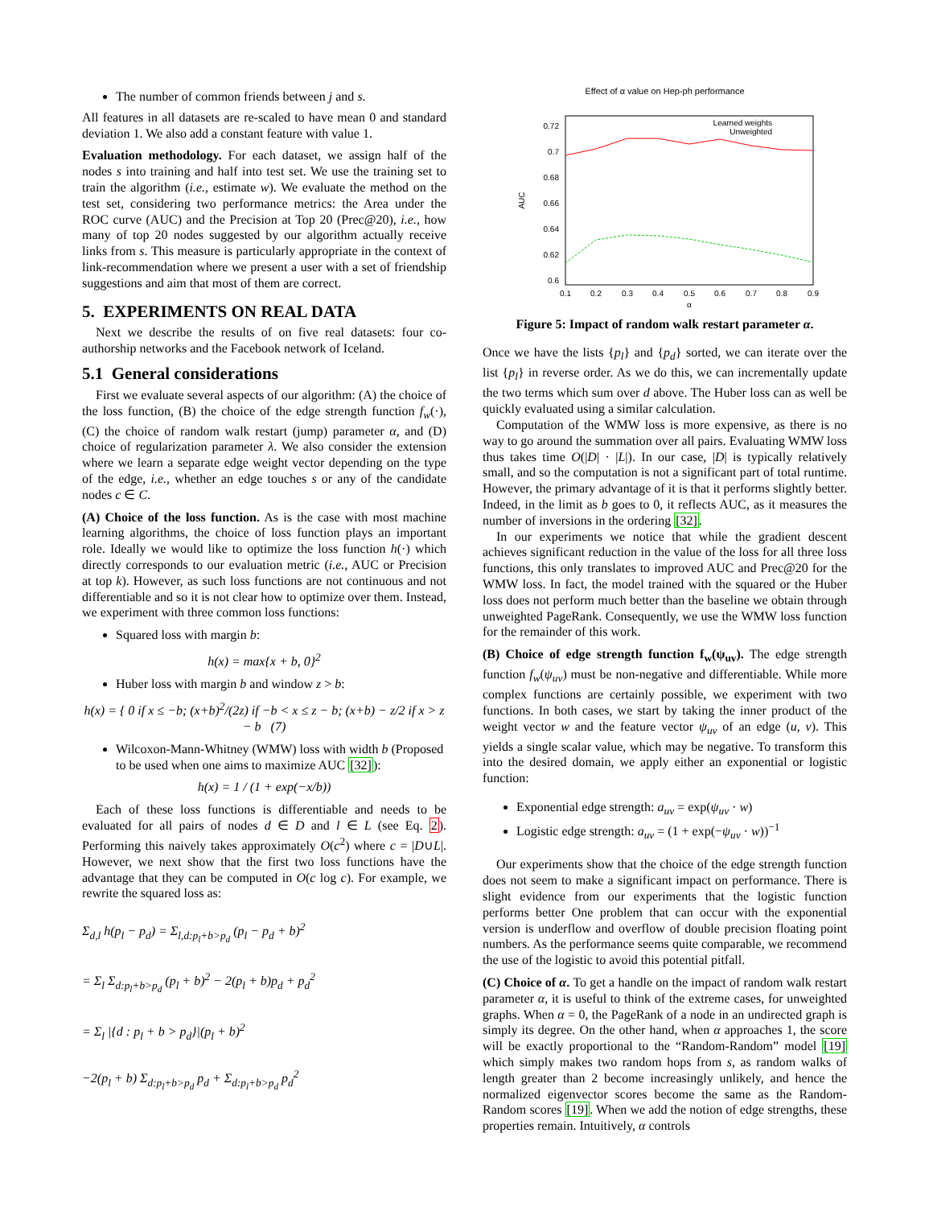The number of common friends between j and s.
All features in all datasets are re-scaled to have mean 0 and standard deviation 1. We also add a constant feature with value 1.
Evaluation methodology. For each dataset, we assign half of the nodes s into training and half into test set. We use the training set to train the algorithm (i.e., estimate w). We evaluate the method on the test set, considering two performance metrics: the Area under the ROC curve (AUC) and the Precision at Top 20 (Prec@20), i.e., how many of top 20 nodes suggested by our algorithm actually receive links from s. This measure is particularly appropriate in the context of link-recommendation where we present a user with a set of friendship suggestions and aim that most of them are correct.
5. EXPERIMENTS ON REAL DATA
Next we describe the results of on five real datasets: four co-authorship networks and the Facebook network of Iceland.
5.1 General considerations
First we evaluate several aspects of our algorithm: (A) the choice of the loss function, (B) the choice of the edge strength function f<sub>w</sub>(·), (C) the choice of random walk restart (jump) parameter α, and (D) choice of regularization parameter λ. We also consider the extension where we learn a separate edge weight vector depending on the type of the edge, i.e., whether an edge touches s or any of the candidate nodes c ∈ C.
(A) Choice of the loss function. As is the case with most machine learning algorithms, the choice of loss function plays an important role. Ideally we would like to optimize the loss function h(·) which directly corresponds to our evaluation metric (i.e., AUC or Precision at top k). However, as such loss functions are not continuous and not differentiable and so it is not clear how to optimize over them. Instead, we experiment with three common loss functions:
Squared loss with margin b:
h(x) = max{x + b, 0}<sup>2</sup>
Huber loss with margin b and window z > b:
h(x) = { 0 if x ≤ −b; (x+b)<sup>2</sup>/(2z) if −b < x ≤ z − b; (x+b) − z/2 if x > z − b (7)
Wilcoxon-Mann-Whitney (WMW) loss with width b (Proposed to be used when one aims to maximize AUC [32]):
h(x) = 1 / (1 + exp(−x/b))
Each of these loss functions is differentiable and needs to be evaluated for all pairs of nodes d ∈ D and l ∈ L (see Eq. 2). Performing this naively takes approximately O(c<sup>2</sup>) where c = |D∪L|. However, we next show that the first two loss functions have the advantage that they can be computed in O(c log c). For example, we rewrite the squared loss as:
Σ<sub>d,l</sub> h(p<sub>l</sub> − p<sub>d</sub>) = Σ<sub>l,d:p<sub>l</sub>+b>p<sub>d</sub></sub> (p<sub>l</sub> − p<sub>d</sub> + b)<sup>2</sup>
= Σ<sub>l</sub> Σ<sub>d:p<sub>l</sub>+b>p<sub>d</sub></sub> (p<sub>l</sub> + b)<sup>2</sup> − 2(p<sub>l</sub> + b)p<sub>d</sub> + p<sub>d</sub><sup>2</sup>
= Σ<sub>l</sub> |{d : p<sub>l</sub> + b > p<sub>d</sub>}|(p<sub>l</sub> + b)<sup>2</sup>
−2(p<sub>l</sub> + b) Σ<sub>d:p<sub>l</sub>+b>p<sub>d</sub></sub> p<sub>d</sub> + Σ<sub>d:p<sub>l</sub>+b>p<sub>d</sub></sub> p<sub>d</sub><sup>2</sup>
Effect of α value on Hep-ph performance
0.72
0.7
0.68
0.66
0.64
0.62
0.6
0.1
0.2
0.3
0.4
0.5
0.6
0.7
0.8
0.9
α
AUC
Learned weights
Unweighted
Figure 5: Impact of random walk restart parameter α.
Once we have the lists {p<sub>l</sub>} and {p<sub>d</sub>} sorted, we can iterate over the list {p<sub>l</sub>} in reverse order. As we do this, we can incrementally update the two terms which sum over d above. The Huber loss can as well be quickly evaluated using a similar calculation.
Computation of the WMW loss is more expensive, as there is no way to go around the summation over all pairs. Evaluating WMW loss thus takes time O(|D| · |L|). In our case, |D| is typically relatively small, and so the computation is not a significant part of total runtime. However, the primary advantage of it is that it performs slightly better. Indeed, in the limit as b goes to 0, it reflects AUC, as it measures the number of inversions in the ordering [32].
In our experiments we notice that while the gradient descent achieves significant reduction in the value of the loss for all three loss functions, this only translates to improved AUC and Prec@20 for the WMW loss. In fact, the model trained with the squared or the Huber loss does not perform much better than the baseline we obtain through unweighted PageRank. Consequently, we use the WMW loss function for the remainder of this work.
(B) Choice of edge strength function f<sub>w</sub>(ψ<sub>uv</sub>). The edge strength function f<sub>w</sub>(ψ<sub>uv</sub>) must be non-negative and differentiable. While more complex functions are certainly possible, we experiment with two functions. In both cases, we start by taking the inner product of the weight vector w and the feature vector ψ<sub>uv</sub> of an edge (u, v). This yields a single scalar value, which may be negative. To transform this into the desired domain, we apply either an exponential or logistic function:
Exponential edge strength: a<sub>uv</sub> = exp(ψ<sub>uv</sub> · w)
Logistic edge strength: a<sub>uv</sub> = (1 + exp(−ψ<sub>uv</sub> · w))<sup>−1</sup>
Our experiments show that the choice of the edge strength function does not seem to make a significant impact on performance. There is slight evidence from our experiments that the logistic function performs better One problem that can occur with the exponential version is underflow and overflow of double precision floating point numbers. As the performance seems quite comparable, we recommend the use of the logistic to avoid this potential pitfall.
(C) Choice of α. To get a handle on the impact of random walk restart parameter α, it is useful to think of the extreme cases, for unweighted graphs. When α = 0, the PageRank of a node in an undirected graph is simply its degree. On the other hand, when α approaches 1, the score will be exactly proportional to the “Random-Random” model [19] which simply makes two random hops from s, as random walks of length greater than 2 become increasingly unlikely, and hence the normalized eigenvector scores become the same as the Random-Random scores [19]. When we add the notion of edge strengths, these properties remain. Intuitively, α controls